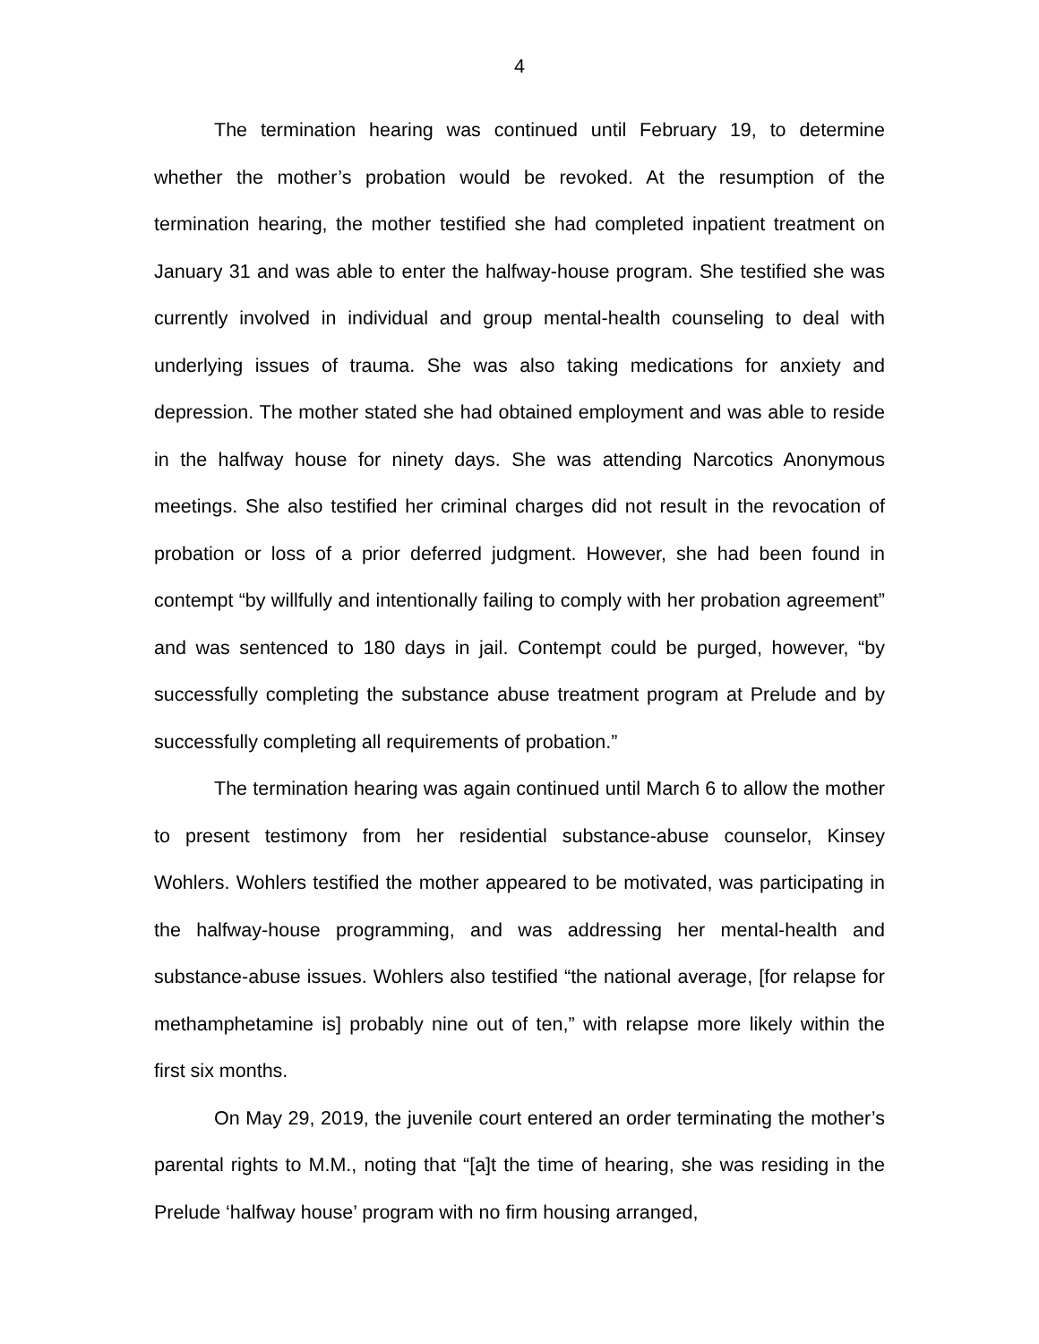4
The termination hearing was continued until February 19, to determine whether the mother’s probation would be revoked. At the resumption of the termination hearing, the mother testified she had completed inpatient treatment on January 31 and was able to enter the halfway-house program. She testified she was currently involved in individual and group mental-health counseling to deal with underlying issues of trauma. She was also taking medications for anxiety and depression. The mother stated she had obtained employment and was able to reside in the halfway house for ninety days. She was attending Narcotics Anonymous meetings. She also testified her criminal charges did not result in the revocation of probation or loss of a prior deferred judgment. However, she had been found in contempt “by willfully and intentionally failing to comply with her probation agreement” and was sentenced to 180 days in jail. Contempt could be purged, however, “by successfully completing the substance abuse treatment program at Prelude and by successfully completing all requirements of probation.”
The termination hearing was again continued until March 6 to allow the mother to present testimony from her residential substance-abuse counselor, Kinsey Wohlers. Wohlers testified the mother appeared to be motivated, was participating in the halfway-house programming, and was addressing her mental-health and substance-abuse issues. Wohlers also testified “the national average, [for relapse for methamphetamine is] probably nine out of ten,” with relapse more likely within the first six months.
On May 29, 2019, the juvenile court entered an order terminating the mother’s parental rights to M.M., noting that “[a]t the time of hearing, she was residing in the Prelude ‘halfway house’ program with no firm housing arranged,